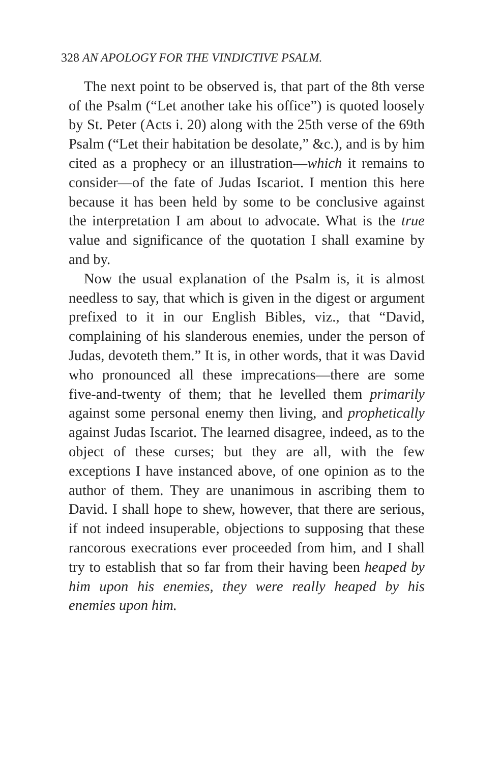328 AN APOLOGY FOR THE VINDICTIVE PSALM.
The next point to be observed is, that part of the 8th verse of the Psalm (“Let another take his office”) is quoted loosely by St. Peter (Acts i. 20) along with the 25th verse of the 69th Psalm (“Let their habitation be desolate,” &c.), and is by him cited as a prophecy or an illustration—which it remains to consider—of the fate of Judas Iscariot. I mention this here because it has been held by some to be conclusive against the interpretation I am about to advocate. What is the true value and significance of the quotation I shall examine by and by.
Now the usual explanation of the Psalm is, it is almost needless to say, that which is given in the digest or argument prefixed to it in our English Bibles, viz., that “David, complaining of his slanderous enemies, under the person of Judas, devoteth them.” It is, in other words, that it was David who pronounced all these imprecations—there are some five-and-twenty of them; that he levelled them primarily against some personal enemy then living, and prophetically against Judas Iscariot. The learned disagree, indeed, as to the object of these curses; but they are all, with the few exceptions I have instanced above, of one opinion as to the author of them. They are unanimous in ascribing them to David. I shall hope to shew, however, that there are serious, if not indeed insuperable, objections to supposing that these rancorous execrations ever proceeded from him, and I shall try to establish that so far from their having been heaped by him upon his enemies, they were really heaped by his enemies upon him.